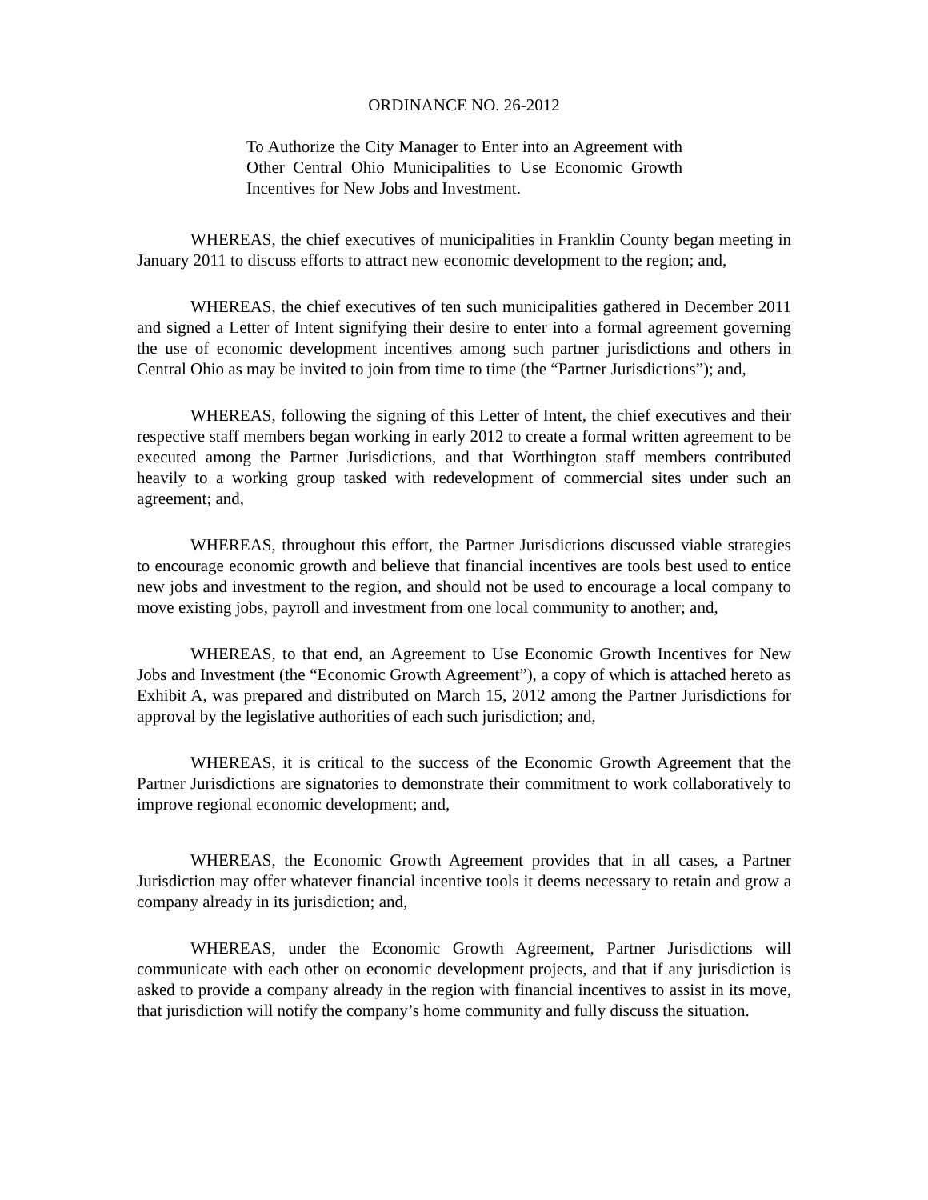ORDINANCE NO. 26-2012
To Authorize the City Manager to Enter into an Agreement with Other Central Ohio Municipalities to Use Economic Growth Incentives for New Jobs and Investment.
WHEREAS, the chief executives of municipalities in Franklin County began meeting in January 2011 to discuss efforts to attract new economic development to the region; and,
WHEREAS, the chief executives of ten such municipalities gathered in December 2011 and signed a Letter of Intent signifying their desire to enter into a formal agreement governing the use of economic development incentives among such partner jurisdictions and others in Central Ohio as may be invited to join from time to time (the “Partner Jurisdictions”); and,
WHEREAS, following the signing of this Letter of Intent, the chief executives and their respective staff members began working in early 2012 to create a formal written agreement to be executed among the Partner Jurisdictions, and that Worthington staff members contributed heavily to a working group tasked with redevelopment of commercial sites under such an agreement; and,
WHEREAS, throughout this effort, the Partner Jurisdictions discussed viable strategies to encourage economic growth and believe that financial incentives are tools best used to entice new jobs and investment to the region, and should not be used to encourage a local company to move existing jobs, payroll and investment from one local community to another; and,
WHEREAS, to that end, an Agreement to Use Economic Growth Incentives for New Jobs and Investment (the “Economic Growth Agreement”), a copy of which is attached hereto as Exhibit A, was prepared and distributed on March 15, 2012 among the Partner Jurisdictions for approval by the legislative authorities of each such jurisdiction; and,
WHEREAS, it is critical to the success of the Economic Growth Agreement that the Partner Jurisdictions are signatories to demonstrate their commitment to work collaboratively to improve regional economic development; and,
WHEREAS, the Economic Growth Agreement provides that in all cases, a Partner Jurisdiction may offer whatever financial incentive tools it deems necessary to retain and grow a company already in its jurisdiction; and,
WHEREAS, under the Economic Growth Agreement, Partner Jurisdictions will communicate with each other on economic development projects, and that if any jurisdiction is asked to provide a company already in the region with financial incentives to assist in its move, that jurisdiction will notify the company’s home community and fully discuss the situation.